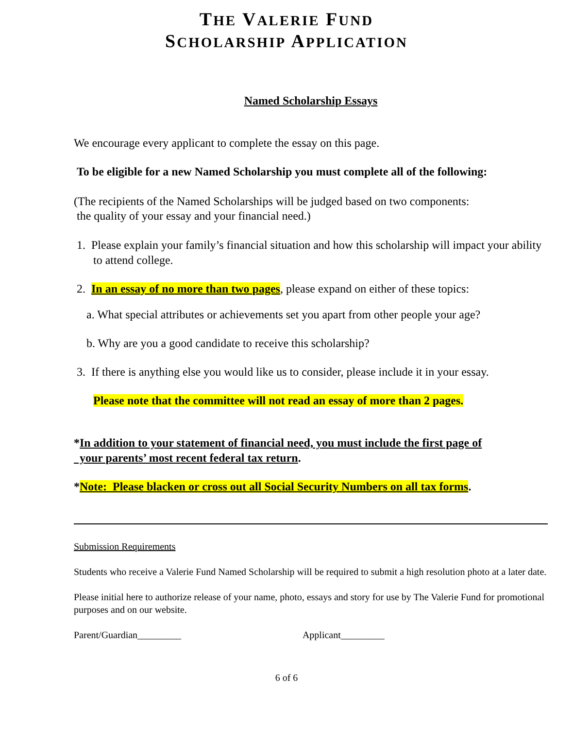THE VALERIE FUND
SCHOLARSHIP APPLICATION
Named Scholarship Essays
We encourage every applicant to complete the essay on this page.
To be eligible for a new Named Scholarship you must complete all of the following:
(The recipients of the Named Scholarships will be judged based on two components:
the quality of your essay and your financial need.)
1. Please explain your family’s financial situation and how this scholarship will impact your ability to attend college.
2. In an essay of no more than two pages, please expand on either of these topics:
a. What special attributes or achievements set you apart from other people your age?
b. Why are you a good candidate to receive this scholarship?
3. If there is anything else you would like us to consider, please include it in your essay.
Please note that the committee will not read an essay of more than 2 pages.
*In addition to your statement of financial need, you must include the first page of
your parents’ most recent federal tax return.
*Note: Please blacken or cross out all Social Security Numbers on all tax forms.
Submission Requirements
Students who receive a Valerie Fund Named Scholarship will be required to submit a high resolution photo at a later date.
Please initial here to authorize release of your name, photo, essays and story for use by The Valerie Fund for promotional purposes and on our website.
Parent/Guardian_________ Applicant_________
6 of 6